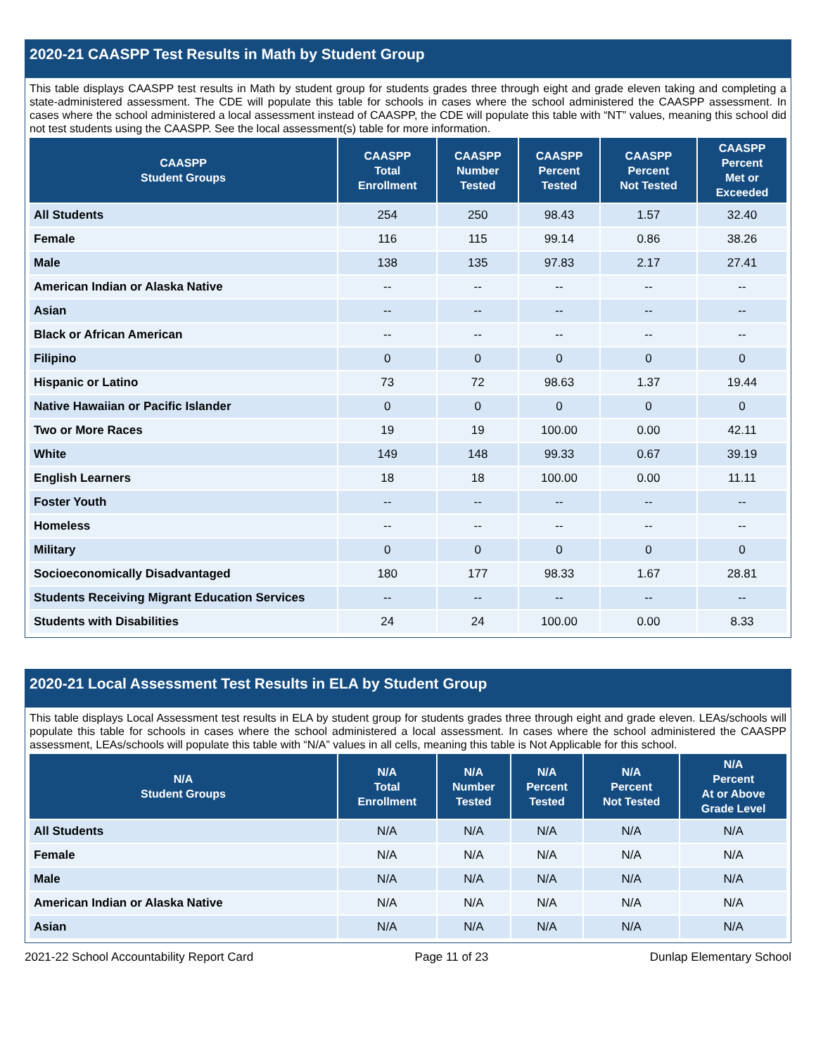2020-21 CAASPP Test Results in Math by Student Group
This table displays CAASPP test results in Math by student group for students grades three through eight and grade eleven taking and completing a state-administered assessment. The CDE will populate this table for schools in cases where the school administered the CAASPP assessment. In cases where the school administered a local assessment instead of CAASPP, the CDE will populate this table with “NT” values, meaning this school did not test students using the CAASPP. See the local assessment(s) table for more information.
| CAASPP Student Groups | CAASPP Total Enrollment | CAASPP Number Tested | CAASPP Percent Tested | CAASPP Percent Not Tested | CAASPP Percent Met or Exceeded |
| --- | --- | --- | --- | --- | --- |
| All Students | 254 | 250 | 98.43 | 1.57 | 32.40 |
| Female | 116 | 115 | 99.14 | 0.86 | 38.26 |
| Male | 138 | 135 | 97.83 | 2.17 | 27.41 |
| American Indian or Alaska Native | -- | -- | -- | -- | -- |
| Asian | -- | -- | -- | -- | -- |
| Black or African American | -- | -- | -- | -- | -- |
| Filipino | 0 | 0 | 0 | 0 | 0 |
| Hispanic or Latino | 73 | 72 | 98.63 | 1.37 | 19.44 |
| Native Hawaiian or Pacific Islander | 0 | 0 | 0 | 0 | 0 |
| Two or More Races | 19 | 19 | 100.00 | 0.00 | 42.11 |
| White | 149 | 148 | 99.33 | 0.67 | 39.19 |
| English Learners | 18 | 18 | 100.00 | 0.00 | 11.11 |
| Foster Youth | -- | -- | -- | -- | -- |
| Homeless | -- | -- | -- | -- | -- |
| Military | 0 | 0 | 0 | 0 | 0 |
| Socioeconomically Disadvantaged | 180 | 177 | 98.33 | 1.67 | 28.81 |
| Students Receiving Migrant Education Services | -- | -- | -- | -- | -- |
| Students with Disabilities | 24 | 24 | 100.00 | 0.00 | 8.33 |
2020-21 Local Assessment Test Results in ELA by Student Group
This table displays Local Assessment test results in ELA by student group for students grades three through eight and grade eleven. LEAs/schools will populate this table for schools in cases where the school administered a local assessment. In cases where the school administered the CAASPP assessment, LEAs/schools will populate this table with “N/A” values in all cells, meaning this table is Not Applicable for this school.
| N/A Student Groups | N/A Total Enrollment | N/A Number Tested | N/A Percent Tested | N/A Percent Not Tested | N/A Percent At or Above Grade Level |
| --- | --- | --- | --- | --- | --- |
| All Students | N/A | N/A | N/A | N/A | N/A |
| Female | N/A | N/A | N/A | N/A | N/A |
| Male | N/A | N/A | N/A | N/A | N/A |
| American Indian or Alaska Native | N/A | N/A | N/A | N/A | N/A |
| Asian | N/A | N/A | N/A | N/A | N/A |
2021-22 School Accountability Report Card Page 11 of 23 Dunlap Elementary School